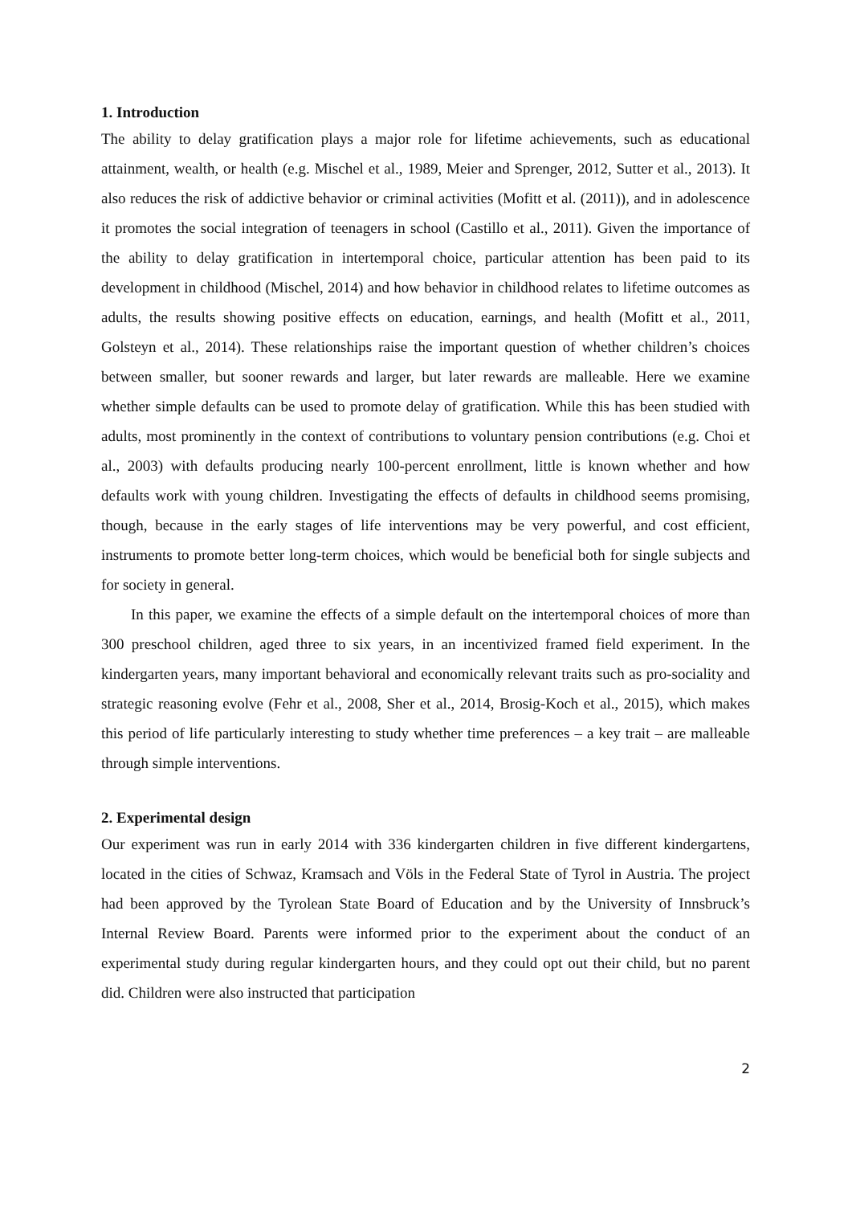1. Introduction
The ability to delay gratification plays a major role for lifetime achievements, such as educational attainment, wealth, or health (e.g. Mischel et al., 1989, Meier and Sprenger, 2012, Sutter et al., 2013). It also reduces the risk of addictive behavior or criminal activities (Mofitt et al. (2011)), and in adolescence it promotes the social integration of teenagers in school (Castillo et al., 2011). Given the importance of the ability to delay gratification in intertemporal choice, particular attention has been paid to its development in childhood (Mischel, 2014) and how behavior in childhood relates to lifetime outcomes as adults, the results showing positive effects on education, earnings, and health (Mofitt et al., 2011, Golsteyn et al., 2014). These relationships raise the important question of whether children’s choices between smaller, but sooner rewards and larger, but later rewards are malleable. Here we examine whether simple defaults can be used to promote delay of gratification. While this has been studied with adults, most prominently in the context of contributions to voluntary pension contributions (e.g. Choi et al., 2003) with defaults producing nearly 100-percent enrollment, little is known whether and how defaults work with young children. Investigating the effects of defaults in childhood seems promising, though, because in the early stages of life interventions may be very powerful, and cost efficient, instruments to promote better long-term choices, which would be beneficial both for single subjects and for society in general.
In this paper, we examine the effects of a simple default on the intertemporal choices of more than 300 preschool children, aged three to six years, in an incentivized framed field experiment. In the kindergarten years, many important behavioral and economically relevant traits such as pro-sociality and strategic reasoning evolve (Fehr et al., 2008, Sher et al., 2014, Brosig-Koch et al., 2015), which makes this period of life particularly interesting to study whether time preferences – a key trait – are malleable through simple interventions.
2. Experimental design
Our experiment was run in early 2014 with 336 kindergarten children in five different kindergartens, located in the cities of Schwaz, Kramsach and Völs in the Federal State of Tyrol in Austria. The project had been approved by the Tyrolean State Board of Education and by the University of Innsbruck’s Internal Review Board. Parents were informed prior to the experiment about the conduct of an experimental study during regular kindergarten hours, and they could opt out their child, but no parent did. Children were also instructed that participation
2